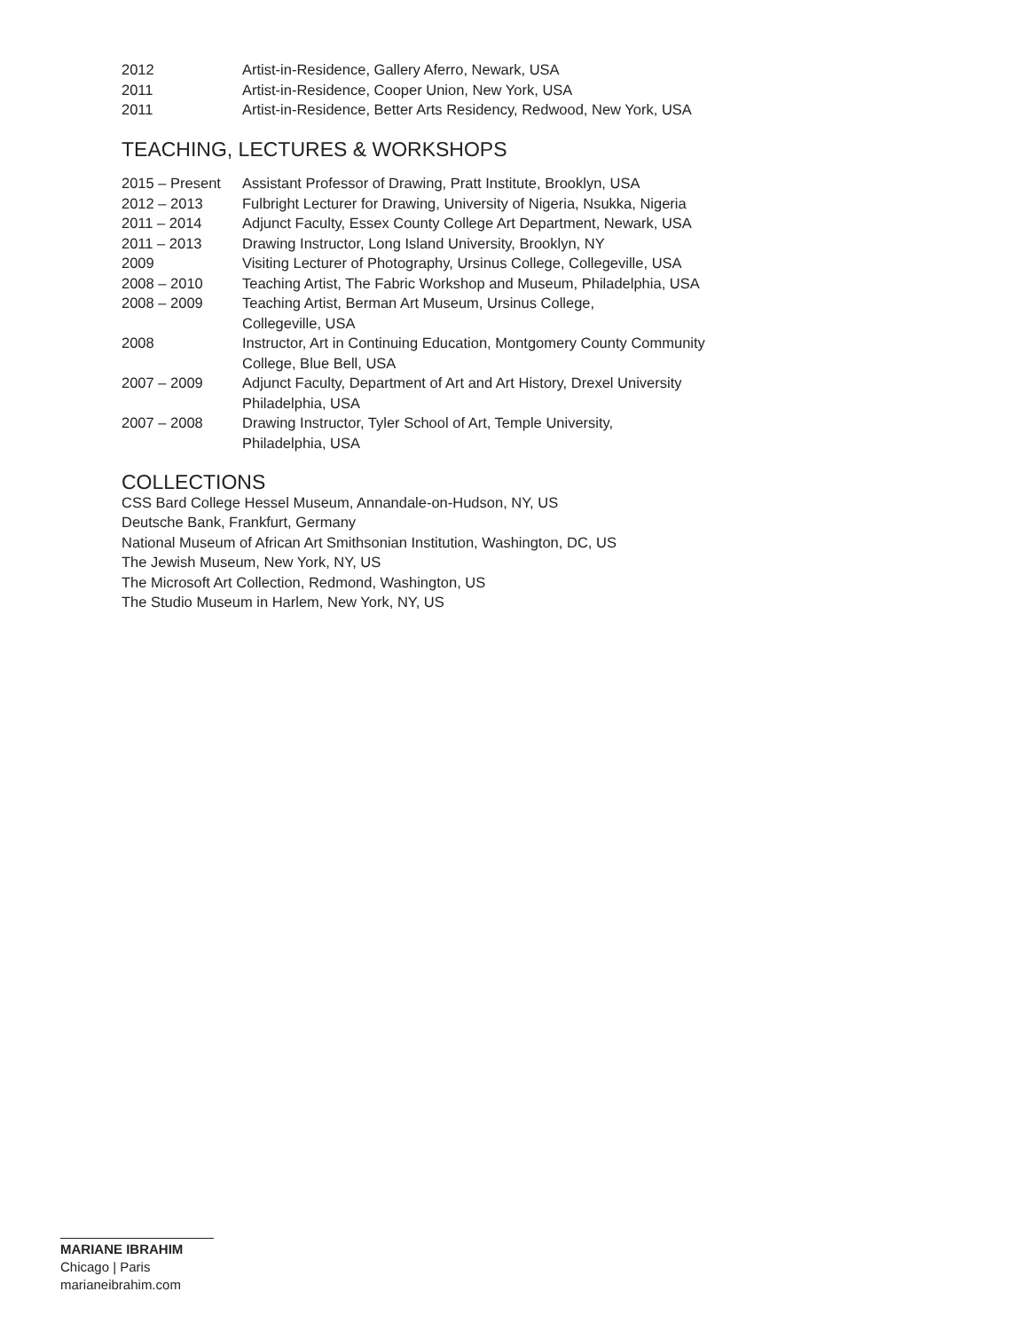2012 Artist-in-Residence, Gallery Aferro, Newark, USA
2011 Artist-in-Residence, Cooper Union, New York, USA
2011 Artist-in-Residence, Better Arts Residency, Redwood, New York, USA
TEACHING, LECTURES & WORKSHOPS
2015 – Present
Assistant Professor of Drawing, Pratt Institute, Brooklyn, USA
2012 – 2013 Fulbright Lecturer for Drawing, University of Nigeria, Nsukka, Nigeria
2011 – 2014 Adjunct Faculty, Essex County College Art Department, Newark, USA
2011 – 2013 Drawing Instructor, Long Island University, Brooklyn, NY
2009 Visiting Lecturer of Photography, Ursinus College, Collegeville, USA
2008 – 2010 Teaching Artist, The Fabric Workshop and Museum, Philadelphia, USA
2008 – 2009 Teaching Artist, Berman Art Museum, Ursinus College,
Collegeville, USA
2008 Instructor, Art in Continuing Education, Montgomery County Community
College, Blue Bell, USA
2007 – 2009 Adjunct Faculty, Department of Art and Art History, Drexel University
Philadelphia, USA
2007 – 2008 Drawing Instructor, Tyler School of Art, Temple University,
Philadelphia, USA
COLLECTIONS
CSS Bard College Hessel Museum, Annandale-on-Hudson, NY, US
Deutsche Bank, Frankfurt, Germany
National Museum of African Art Smithsonian Institution, Washington, DC, US
The Jewish Museum, New York, NY, US
The Microsoft Art Collection, Redmond, Washington, US
The Studio Museum in Harlem, New York, NY, US
MARIANE IBRAHIM
Chicago | Paris
marianeibrahim.com